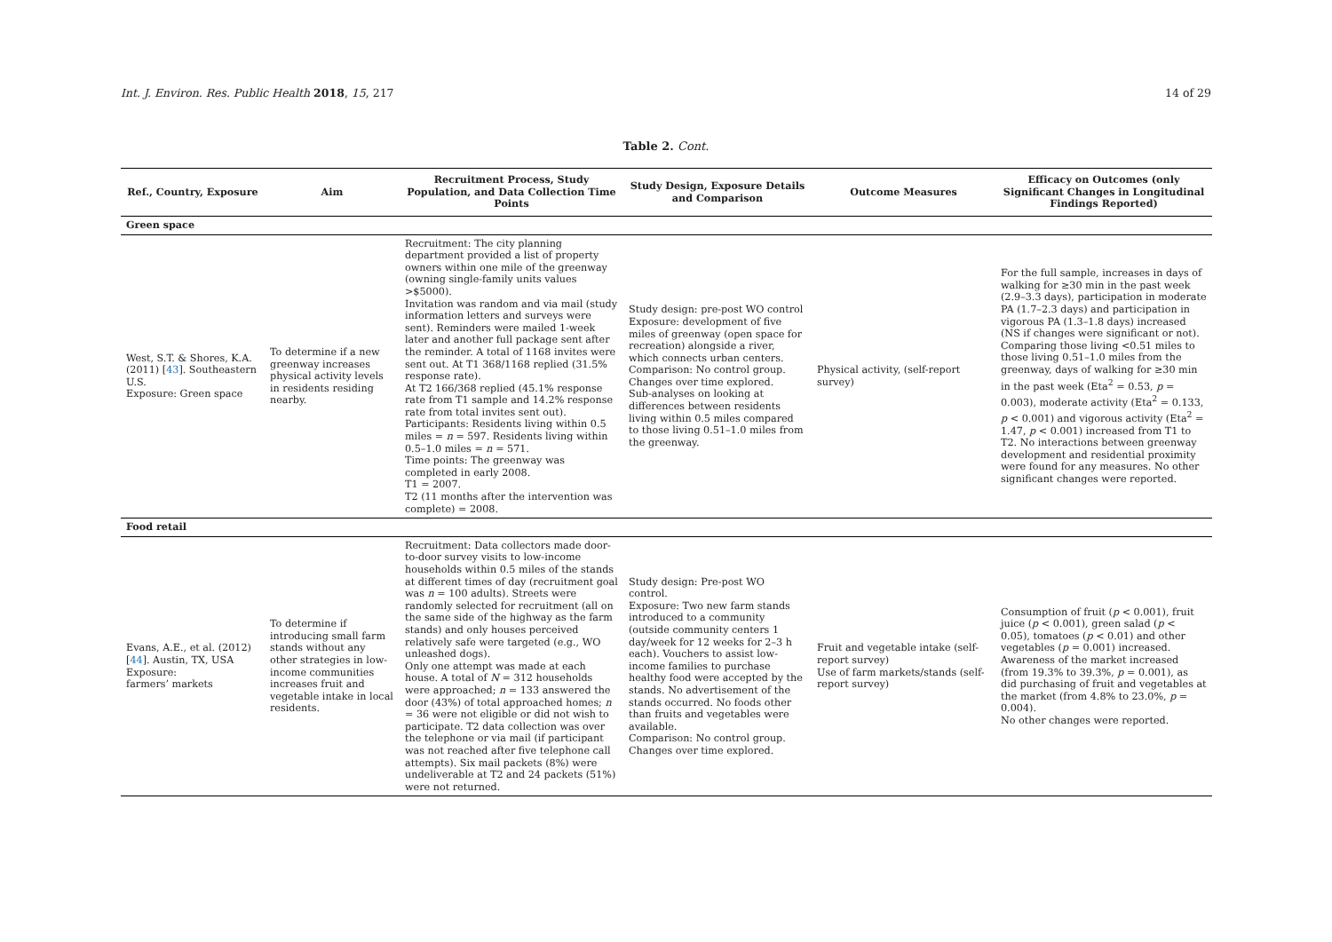Int. J. Environ. Res. Public Health 2018, 15, 217 14 of 29
Table 2. Cont.
| Ref., Country, Exposure | Aim | Recruitment Process, Study Population, and Data Collection Time Points | Study Design, Exposure Details and Comparison | Outcome Measures | Efficacy on Outcomes (only Significant Changes in Longitudinal Findings Reported) |
| --- | --- | --- | --- | --- | --- |
| Green space | | | | | |
| West, S.T. & Shores, K.A. (2011) [ 43 ]. Southeastern U.S. Exposure: Green space | To determine if a new greenway increases physical activity levels in residents residing nearby. | Recruitment: The city planning department provided a list of property owners within one mile of the greenway (owning single-family units values >$5000). Invitation was random and via mail (study information letters and surveys were sent). Reminders were mailed 1-week later and another full package sent after the reminder. A total of 1168 invites were sent out. At T1 368/1168 replied (31.5% response rate). At T2 166/368 replied (45.1% response rate from T1 sample and 14.2% response rate from total invites sent out). Participants: Residents living within 0.5 miles = n = 597. Residents living within 0.5–1.0 miles = n = 571. Time points: The greenway was completed in early 2008. T1 = 2007. T2 (11 months after the intervention was complete) = 2008. | Study design: pre-post WO control Exposure: development of five miles of greenway (open space for recreation) alongside a river, which connects urban centers. Comparison: No control group. Changes over time explored. Sub-analyses on looking at differences between residents living within 0.5 miles compared to those living 0.51–1.0 miles from the greenway. | Physical activity, (self-report survey) | For the full sample, increases in days of walking for ≥30 min in the past week (2.9–3.3 days), participation in moderate PA (1.7–2.3 days) and participation in vigorous PA (1.3–1.8 days) increased (NS if changes were significant or not). Comparing those living <0.51 miles to those living 0.51–1.0 miles from the greenway, days of walking for ≥30 min in the past week (Eta<sup>2</sup> = 0.53, p = 0.003), moderate activity (Eta<sup>2</sup> = 0.133, p < 0.001) and vigorous activity (Eta<sup>2</sup> = 1.47, p < 0.001) increased from T1 to T2. No interactions between greenway development and residential proximity were found for any measures. No other significant changes were reported. |
| Food retail | | | | | |
| Evans, A.E., et al. (2012) [ 44 ]. Austin, TX, USA Exposure: farmers’ markets | To determine if introducing small farm stands without any other strategies in low-income communities increases fruit and vegetable intake in local residents. | Recruitment: Data collectors made door-to-door survey visits to low-income households within 0.5 miles of the stands at different times of day (recruitment goal was n = 100 adults). Streets were randomly selected for recruitment (all on the same side of the highway as the farm stands) and only houses perceived relatively safe were targeted (e.g., WO unleashed dogs). Only one attempt was made at each house. A total of N = 312 households were approached; n = 133 answered the door (43%) of total approached homes; n = 36 were not eligible or did not wish to participate. T2 data collection was over the telephone or via mail (if participant was not reached after five telephone call attempts). Six mail packets (8%) were undeliverable at T2 and 24 packets (51%) were not returned. | Study design: Pre-post WO control. Exposure: Two new farm stands introduced to a community (outside community centers 1 day/week for 12 weeks for 2–3 h each). Vouchers to assist low-income families to purchase healthy food were accepted by the stands. No advertisement of the stands occurred. No foods other than fruits and vegetables were available. Comparison: No control group. Changes over time explored. | Fruit and vegetable intake (self-report survey) Use of farm markets/stands (self-report survey) | Consumption of fruit ( p < 0.001), fruit juice ( p < 0.001), green salad ( p < 0.05), tomatoes ( p < 0.01) and other vegetables ( p = 0.001) increased. Awareness of the market increased (from 19.3% to 39.3%, p = 0.001), as did purchasing of fruit and vegetables at the market (from 4.8% to 23.0%, p = 0.004). No other changes were reported. |